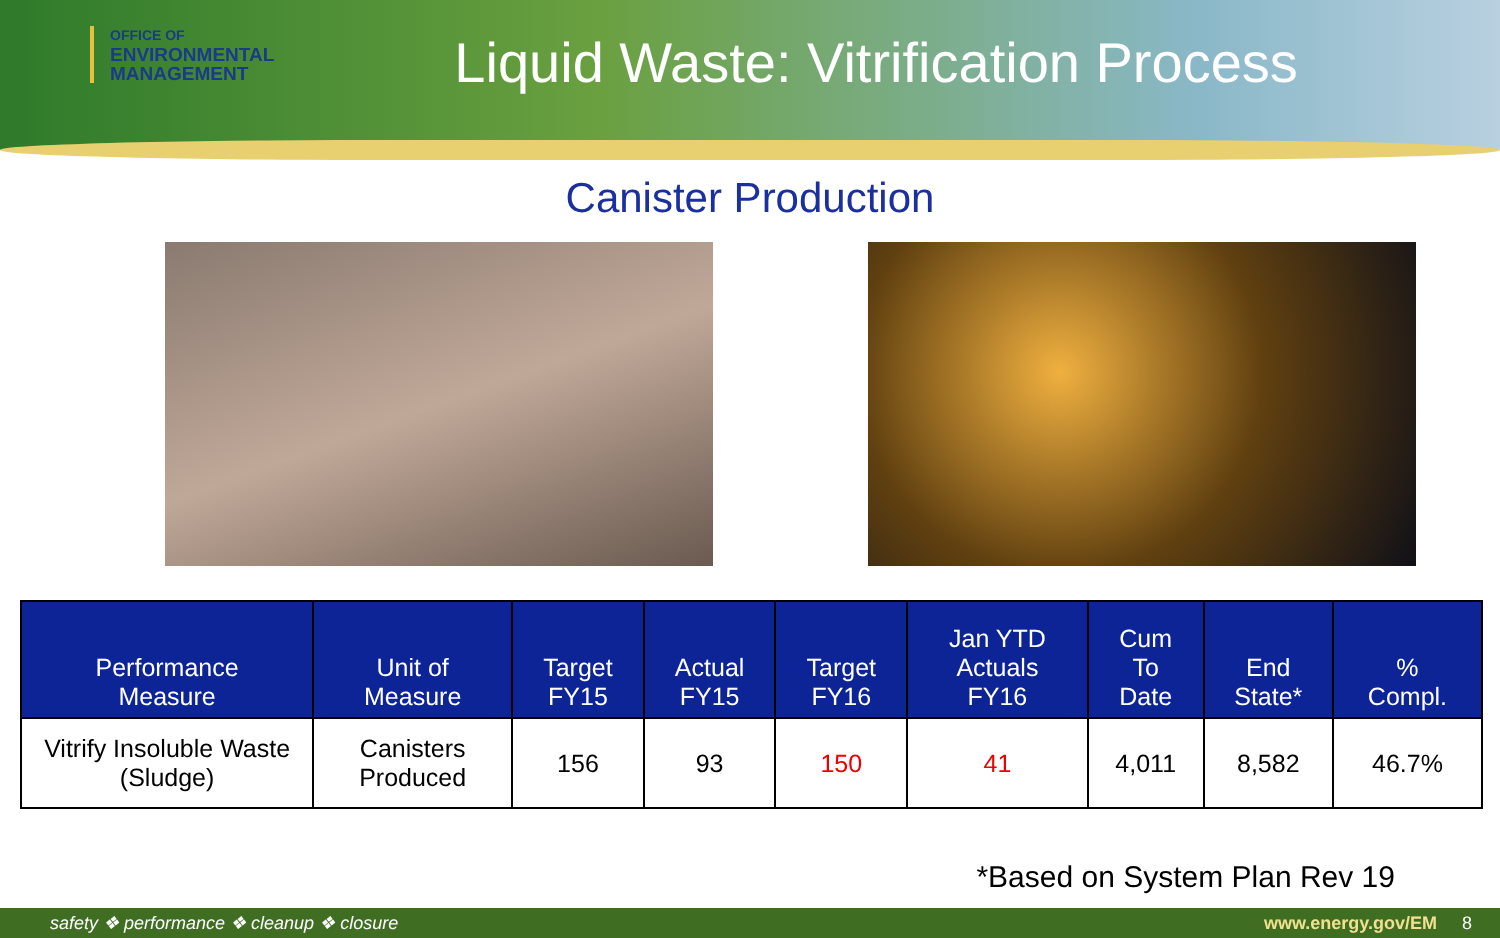OFFICE OF
ENVIRONMENTAL
MANAGEMENT
Liquid Waste: Vitrification Process
Canister Production
| Performance Measure | Unit of Measure | Target FY15 | Actual FY15 | Target FY16 | Jan YTD Actuals FY16 | Cum To Date | End State* | % Compl. |
| --- | --- | --- | --- | --- | --- | --- | --- | --- |
| Vitrify Insoluble Waste (Sludge) | Canisters Produced | 156 | 93 | 150 | 41 | 4,011 | 8,582 | 46.7% |
*Based on System Plan Rev 19
safety ❖ performance ❖ cleanup ❖ closure www.energy.gov/EM 8